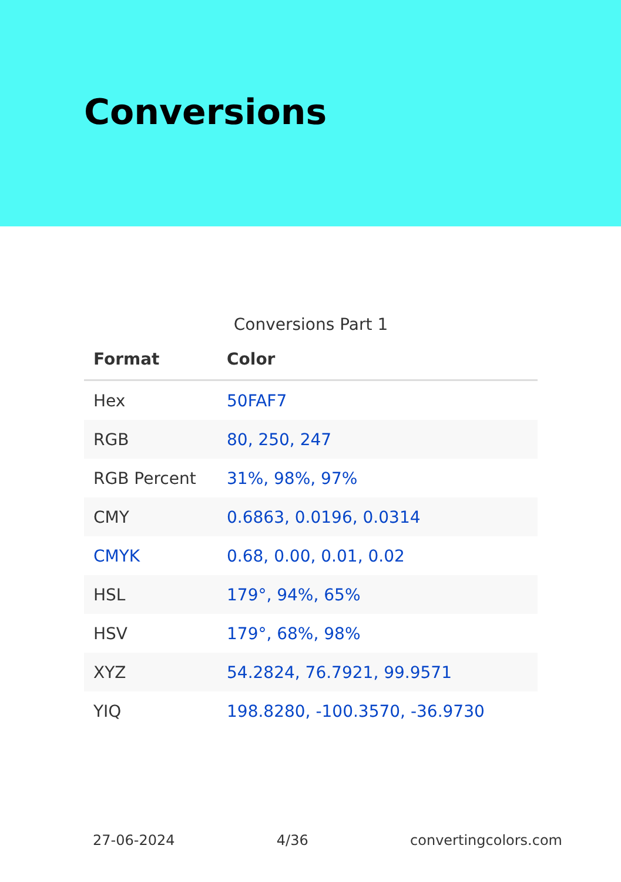Conversions
Conversions Part 1
| Format | Color |
| --- | --- |
| Hex | 50FAF7 |
| RGB | 80, 250, 247 |
| RGB Percent | 31%, 98%, 97% |
| CMY | 0.6863, 0.0196, 0.0314 |
| CMYK | 0.68, 0.00, 0.01, 0.02 |
| HSL | 179°, 94%, 65% |
| HSV | 179°, 68%, 98% |
| XYZ | 54.2824, 76.7921, 99.9571 |
| YIQ | 198.8280, -100.3570, -36.9730 |
27-06-2024 4/36 convertingcolors.com